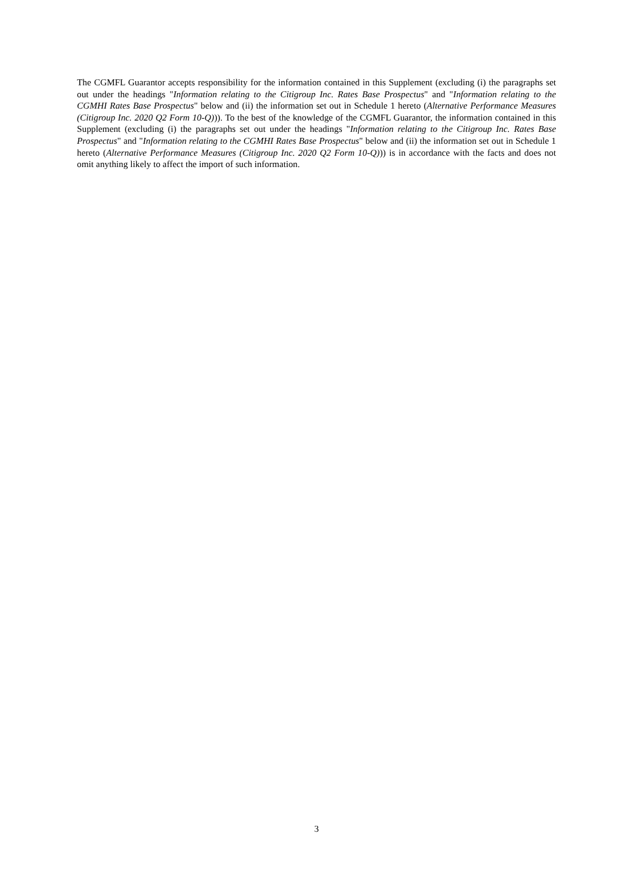The CGMFL Guarantor accepts responsibility for the information contained in this Supplement (excluding (i) the paragraphs set out under the headings "Information relating to the Citigroup Inc. Rates Base Prospectus" and "Information relating to the CGMHI Rates Base Prospectus" below and (ii) the information set out in Schedule 1 hereto (Alternative Performance Measures (Citigroup Inc. 2020 Q2 Form 10-Q))). To the best of the knowledge of the CGMFL Guarantor, the information contained in this Supplement (excluding (i) the paragraphs set out under the headings "Information relating to the Citigroup Inc. Rates Base Prospectus" and "Information relating to the CGMHI Rates Base Prospectus" below and (ii) the information set out in Schedule 1 hereto (Alternative Performance Measures (Citigroup Inc. 2020 Q2 Form 10-Q))) is in accordance with the facts and does not omit anything likely to affect the import of such information.
3